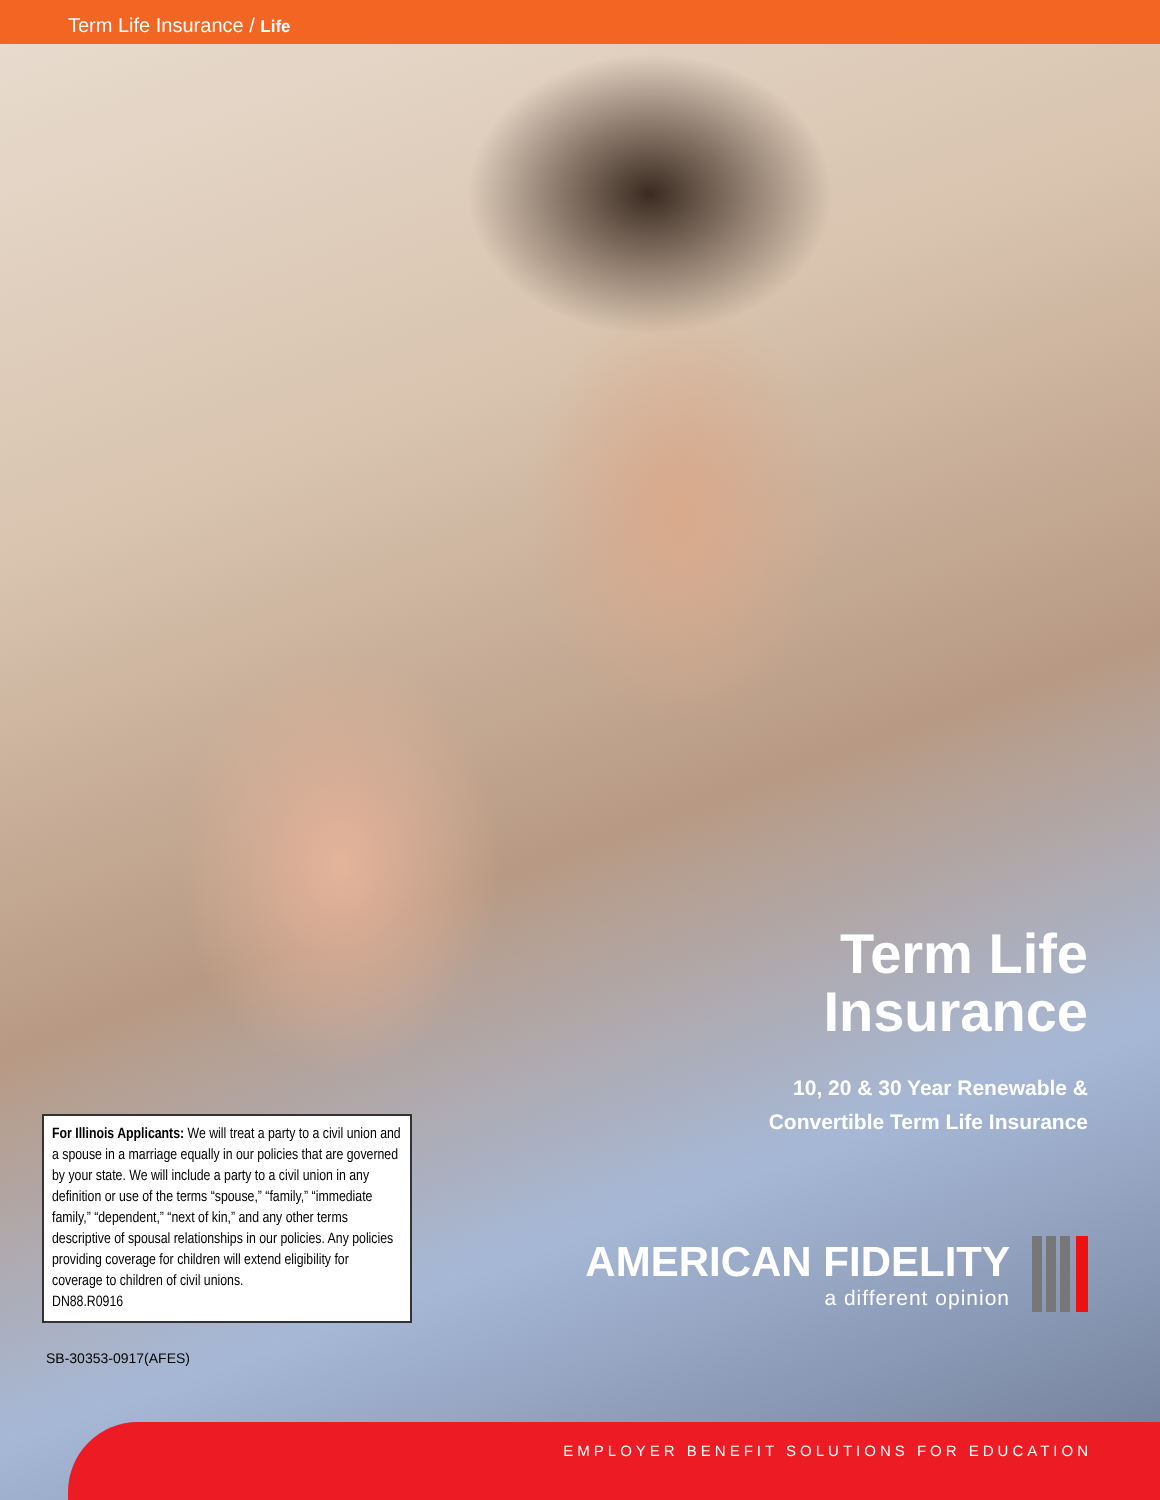Term Life Insurance / Life
Term Life
Insurance
10, 20 & 30 Year Renewable &
Convertible Term Life Insurance
For Illinois Applicants: We will treat a party to a civil union and a spouse in a marriage equally in our policies that are governed by your state. We will include a party to a civil union in any definition or use of the terms “spouse,” “family,” “immediate family,” “dependent,” “next of kin,” and any other terms descriptive of spousal relationships in our policies. Any policies providing coverage for children will extend eligibility for coverage to children of civil unions.
DN88.R0916
SB-30353-0917(AFES)
AMERICAN FIDELITY
a different opinion
EMPLOYER BENEFIT SOLUTIONS FOR EDUCATION